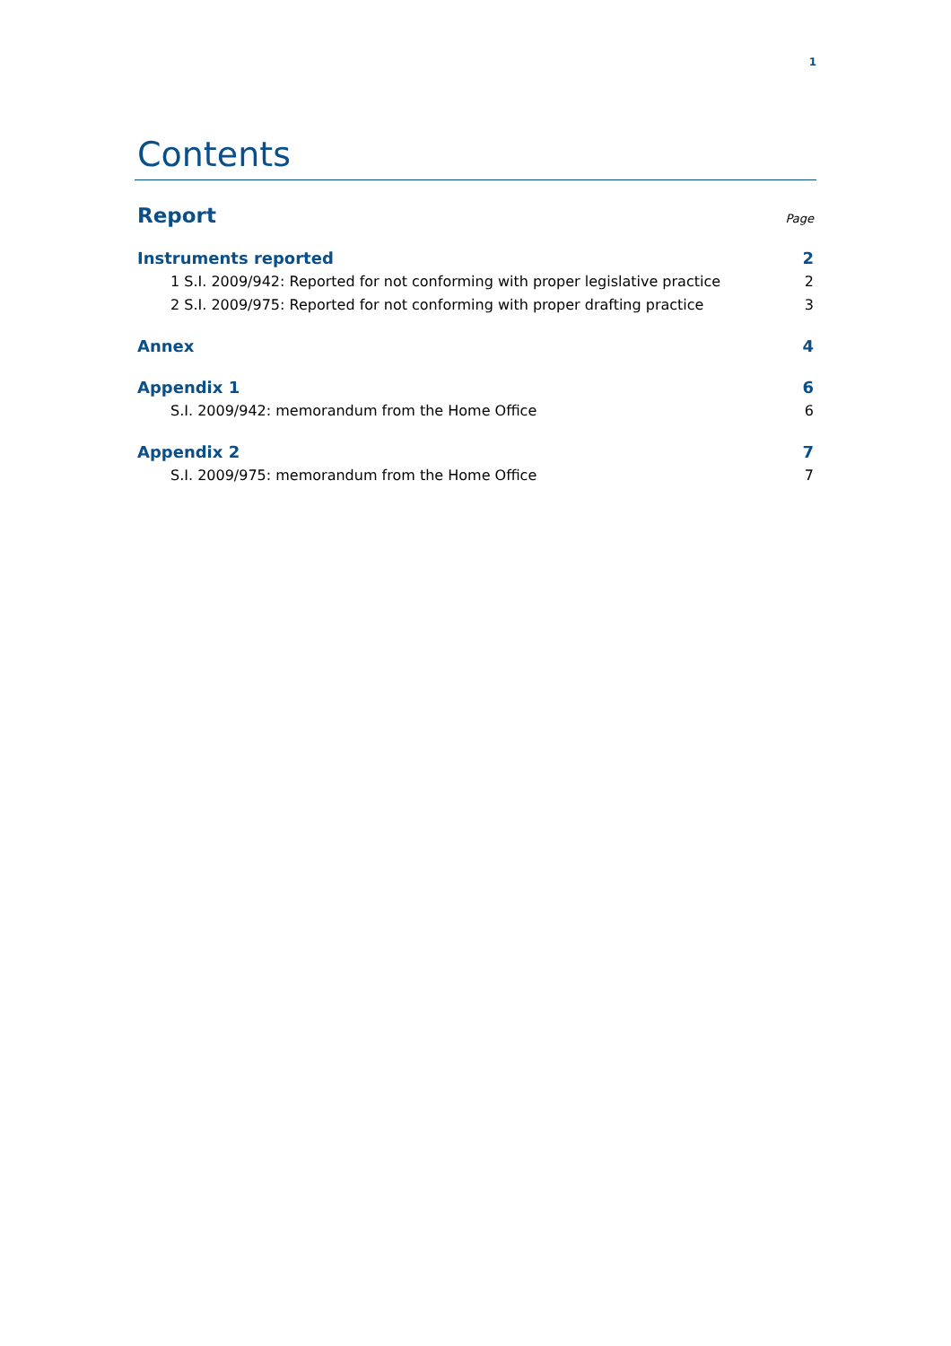1
Contents
Report Page
Instruments reported 2
1 S.I. 2009/942: Reported for not conforming with proper legislative practice 2
2 S.I. 2009/975: Reported for not conforming with proper drafting practice 3
Annex 4
Appendix 1 6
S.I. 2009/942: memorandum from the Home Office 6
Appendix 2 7
S.I. 2009/975: memorandum from the Home Office 7